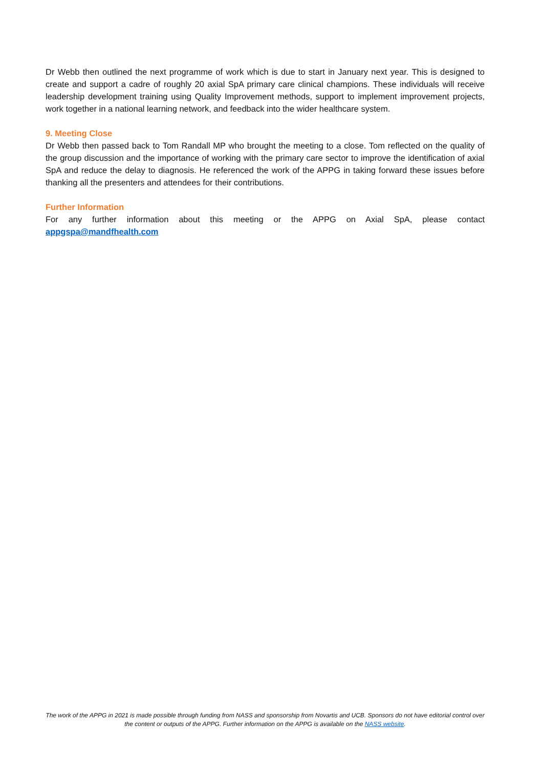Dr Webb then outlined the next programme of work which is due to start in January next year. This is designed to create and support a cadre of roughly 20 axial SpA primary care clinical champions. These individuals will receive leadership development training using Quality Improvement methods, support to implement improvement projects, work together in a national learning network, and feedback into the wider healthcare system.
9. Meeting Close
Dr Webb then passed back to Tom Randall MP who brought the meeting to a close. Tom reflected on the quality of the group discussion and the importance of working with the primary care sector to improve the identification of axial SpA and reduce the delay to diagnosis. He referenced the work of the APPG in taking forward these issues before thanking all the presenters and attendees for their contributions.
Further Information
For any further information about this meeting or the APPG on Axial SpA, please contact appgspa@mandfhealth.com
The work of the APPG in 2021 is made possible through funding from NASS and sponsorship from Novartis and UCB. Sponsors do not have editorial control over the content or outputs of the APPG. Further information on the APPG is available on the NASS website.